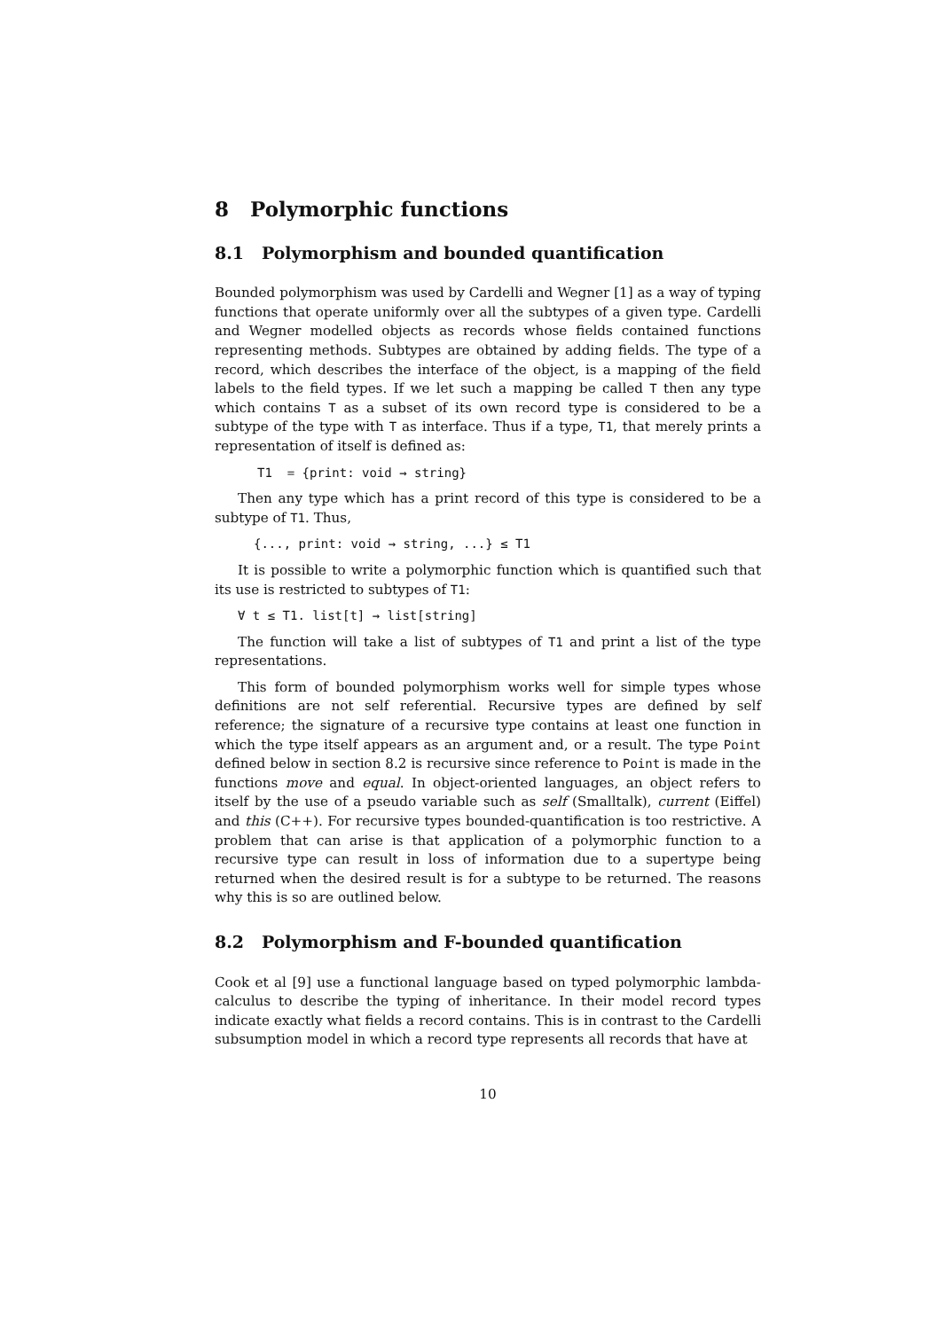8 Polymorphic functions
8.1 Polymorphism and bounded quantification
Bounded polymorphism was used by Cardelli and Wegner [1] as a way of typing functions that operate uniformly over all the subtypes of a given type. Cardelli and Wegner modelled objects as records whose fields contained functions representing methods. Subtypes are obtained by adding fields. The type of a record, which describes the interface of the object, is a mapping of the field labels to the field types. If we let such a mapping be called T then any type which contains T as a subset of its own record type is considered to be a subtype of the type with T as interface. Thus if a type, T1, that merely prints a representation of itself is defined as:
T1 = {print: void → string}
Then any type which has a print record of this type is considered to be a subtype of T1. Thus,
{..., print: void → string, ...} ≤ T1
It is possible to write a polymorphic function which is quantified such that its use is restricted to subtypes of T1:
∀ t ≤ T1. list[t] → list[string]
The function will take a list of subtypes of T1 and print a list of the type representations.
This form of bounded polymorphism works well for simple types whose definitions are not self referential. Recursive types are defined by self reference; the signature of a recursive type contains at least one function in which the type itself appears as an argument and, or a result. The type Point defined below in section 8.2 is recursive since reference to Point is made in the functions move and equal. In object-oriented languages, an object refers to itself by the use of a pseudo variable such as self (Smalltalk), current (Eiffel) and this (C++). For recursive types bounded-quantification is too restrictive. A problem that can arise is that application of a polymorphic function to a recursive type can result in loss of information due to a supertype being returned when the desired result is for a subtype to be returned. The reasons why this is so are outlined below.
8.2 Polymorphism and F-bounded quantification
Cook et al [9] use a functional language based on typed polymorphic lambda-calculus to describe the typing of inheritance. In their model record types indicate exactly what fields a record contains. This is in contrast to the Cardelli subsumption model in which a record type represents all records that have at
10